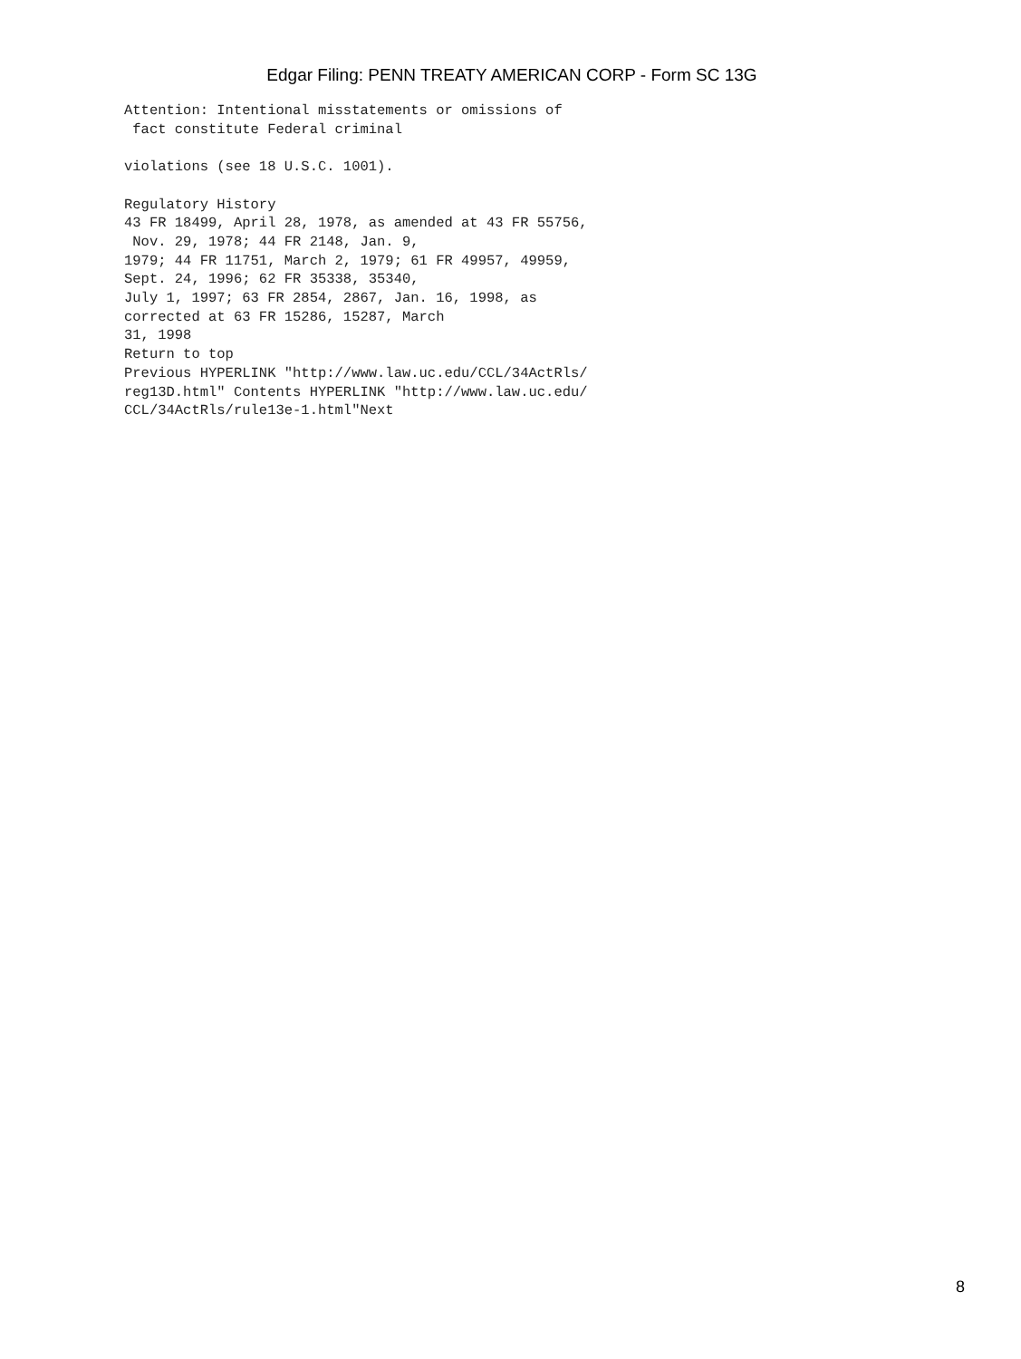Edgar Filing: PENN TREATY AMERICAN CORP - Form SC 13G
Attention: Intentional misstatements or omissions of
 fact constitute Federal criminal

violations (see 18 U.S.C. 1001).

Regulatory History
43 FR 18499, April 28, 1978, as amended at 43 FR 55756,
 Nov. 29, 1978; 44 FR 2148, Jan. 9,
1979; 44 FR 11751, March 2, 1979; 61 FR 49957, 49959,
Sept. 24, 1996; 62 FR 35338, 35340,
July 1, 1997; 63 FR 2854, 2867, Jan. 16, 1998, as
corrected at 63 FR 15286, 15287, March
31, 1998
Return to top
Previous HYPERLINK "http://www.law.uc.edu/CCL/34ActRls/
reg13D.html" Contents HYPERLINK "http://www.law.uc.edu/
CCL/34ActRls/rule13e-1.html"Next
8